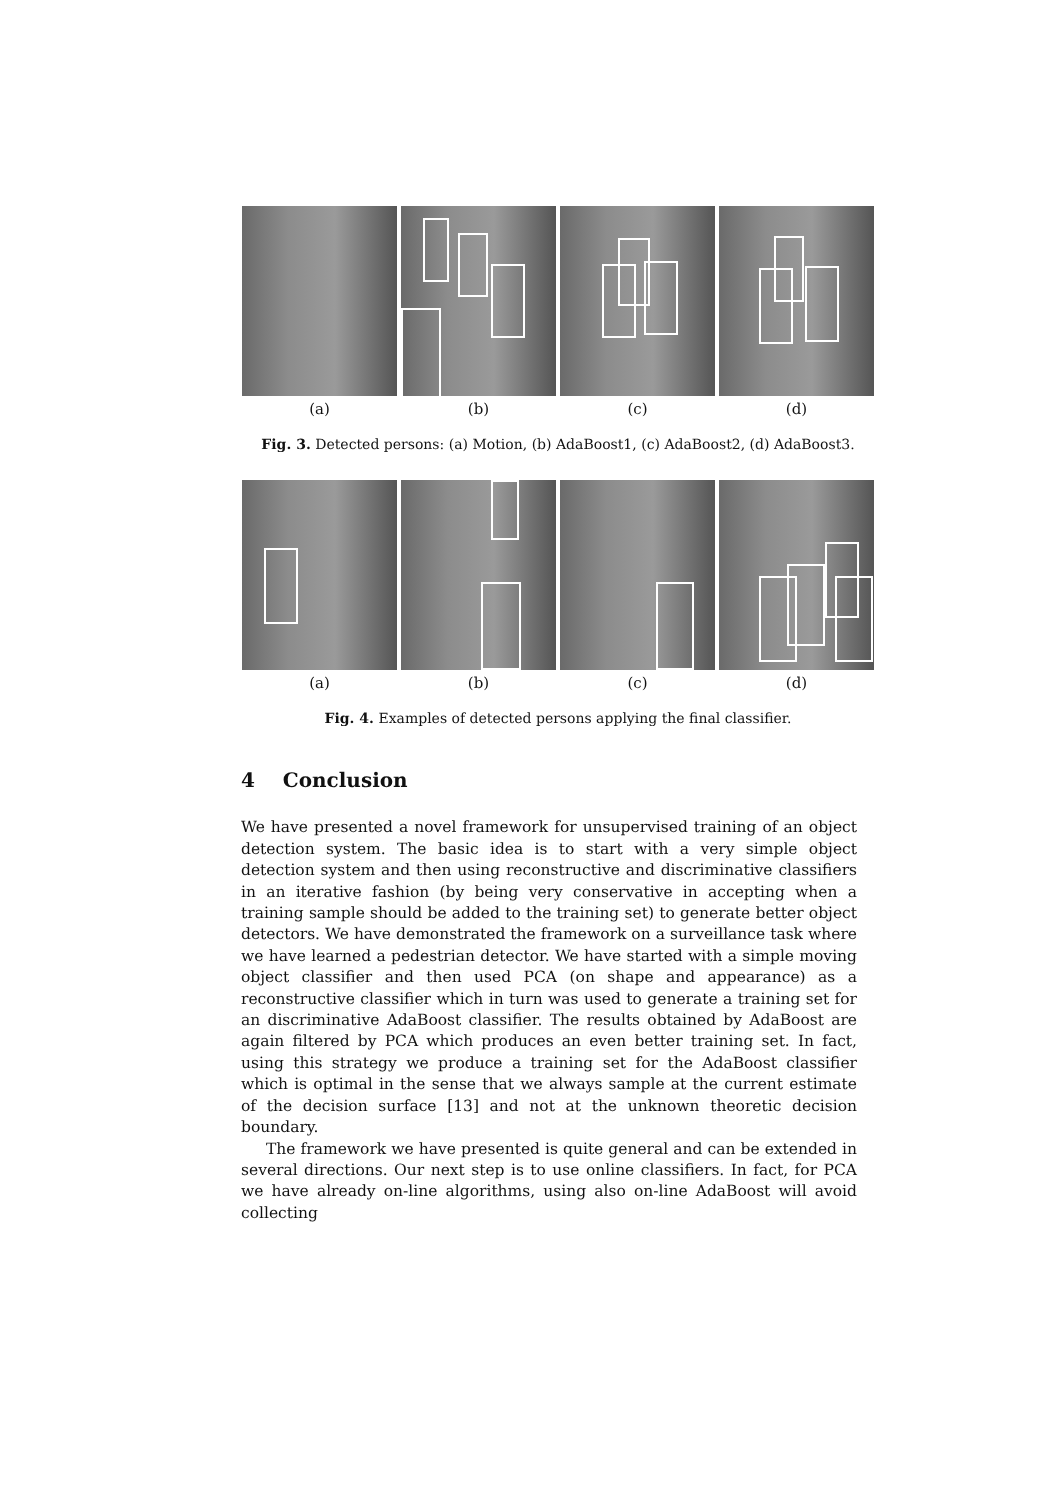(a) (b) (c) (d)
Fig. 3. Detected persons: (a) Motion, (b) AdaBoost1, (c) AdaBoost2, (d) AdaBoost3.
(a) (b) (c) (d)
Fig. 4. Examples of detected persons applying the final classifier.
4 Conclusion
We have presented a novel framework for unsupervised training of an object detection system. The basic idea is to start with a very simple object detection system and then using reconstructive and discriminative classifiers in an iterative fashion (by being very conservative in accepting when a training sample should be added to the training set) to generate better object detectors. We have demonstrated the framework on a surveillance task where we have learned a pedestrian detector. We have started with a simple moving object classifier and then used PCA (on shape and appearance) as a reconstructive classifier which in turn was used to generate a training set for an discriminative AdaBoost classifier. The results obtained by AdaBoost are again filtered by PCA which produces an even better training set. In fact, using this strategy we produce a training set for the AdaBoost classifier which is optimal in the sense that we always sample at the current estimate of the decision surface [13] and not at the unknown theoretic decision boundary.
The framework we have presented is quite general and can be extended in several directions. Our next step is to use online classifiers. In fact, for PCA we have already on-line algorithms, using also on-line AdaBoost will avoid collecting